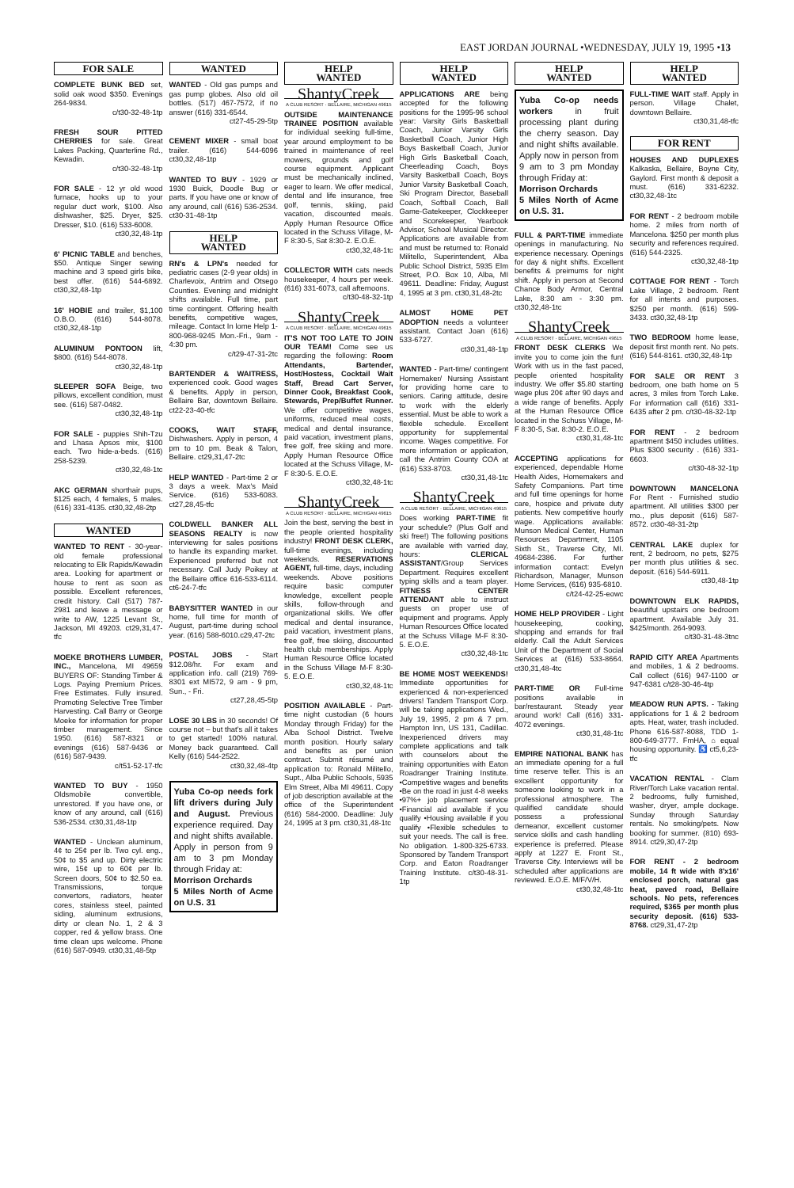EAST JORDAN JOURNAL •WEDNESDAY, JULY 19, 1995 •13
FOR SALE
COMPLETE BUNK BED set, solid oak wood $350. Evenings 264-9834.
c/t30-32-48-1tp
FRESH SOUR PITTED CHERRIES for sale. Great Lakes Packing, Quarterline Rd., Kewadin.
c/t30-32-48-1tp
FOR SALE - 12 yr old wood furnace, hooks up to your regular duct work, $100. Also dishwasher, $25. Dryer, $25. Dresser, $10. (616) 533-6008.
ct30,32,48-1tp
6' PICNIC TABLE and benches, $50. Antique Singer sewing machine and 3 speed girls bike, best offer. (616) 544-6892. ct30,32,48-1tp
16' HOBIE and trailer, $1,100 O.B.O. (616) 544-8078. ct30,32,48-1tp
ALUMINUM PONTOON lift, $800. (616) 544-8078.
ct30,32,48-1tp
SLEEPER SOFA Beige, two pillows, excellent condition, must see. (616) 587-0482.
ct30,32,48-1tp
FOR SALE - puppies Shih-Tzu and Lhasa Apsos mix, $100 each. Two hide-a-beds. (616) 258-5239.
ct30,32,48-1tc
AKC GERMAN shorthair pups, $125 each, 4 females, 5 males. (616) 331-4135. ct30,32,48-2tp
WANTED
WANTED TO RENT - 30-year-old female professional relocating to Elk Rapids/Kewadin area. Looking for apartment or house to rent as soon as possible. Excellent references, credit history. Call (517) 787-2981 and leave a message or write to AW, 1225 Levant St., Jackson, MI 49203. ct29,31,47-tfc
MOEKE BROTHERS LUMBER, INC., Mancelona, MI 49659 BUYERS OF: Standing Timber & Logs. Paying Premium Prices. Free Estimates. Fully insured. Promoting Selective Tree Timber Harvesting. Call Barry or George Moeke for information for proper timber management. Since 1950. (616) 587-8321 or evenings (616) 587-9436 or (616) 587-9439.
c/t51-52-17-tfc
WANTED TO BUY - 1950 Oldsmobile convertible, unrestored. If you have one, or know of any around, call (616) 536-2534. ct30,31,48-1tp
WANTED - Unclean aluminum, 4¢ to 25¢ per lb. Two cyl. eng., 50¢ to $5 and up. Dirty electric wire, 15¢ up to 60¢ per lb. Screen doors, 50¢ to $2.50 ea. Transmissions, torque convertors, radiators, heater cores, stainless steel, painted siding, aluminum extrusions, dirty or clean No. 1, 2 & 3 copper, red & yellow brass. One time clean ups welcome. Phone (616) 587-0949. ct30,31,48-5tp
WANTED
WANTED - Old gas pumps and gas pump globes. Also old oil bottles. (517) 467-7572, if no answer (616) 331-6544.
ct27-45-29-5tp
CEMENT MIXER - small boat trailer. (616) 544-6096 ct30,32,48-1tp
WANTED TO BUY - 1929 or 1930 Buick, Doodle Bug or parts. If you have one or know of any around, call (616) 536-2534. ct30-31-48-1tp
HELP
WANTED
RN's & LPN's needed for pediatric cases (2-9 year olds) in Charlevoix, Antrim and Otsego Counties. Evening and midnight shifts available. Full time, part time contingent. Offering health benefits, competitive wages, mileage. Contact In lome Help 1-800-968-9245 Mon.-Fri., 9am - 4:30 pm.
c/t29-47-31-2tc
BARTENDER & WAITRESS, experienced cook. Good wages & benefits. Apply in person, Bellaire Bar, downtown Bellaire. ct22-23-40-tfc
COOKS, WAIT STAFF, Dishwashers. Apply in person, 4 pm to 10 pm. Beak & Talon, Bellaire. ct29,31,47-2tc
HELP WANTED - Part-time 2 or 3 days a week. Max's Maid Service. (616) 533-6083. ct27,28,45-tfc
COLDWELL BANKER ALL SEASONS REALTY is now interviewing for sales positions to handle its expanding market. Experienced preferred but not necessary. Call Judy Poikey at the Bellaire office 616-533-6114. ct6-24-7-tfc
BABYSITTER WANTED in our home, full time for month of August, part-time during school year. (616) 588-6010.c29,47-2tc
POSTAL JOBS - Start $12.08/hr. For exam and application info. call (219) 769-8301 ext MI572, 9 am - 9 pm, Sun., - Fri.
ct27,28,45-5tp
LOSE 30 LBS in 30 seconds! Of course not – but that's all it takes to get started! 100% natural. Money back guaranteed. Call Kelly (616) 544-2522.
ct30,32,48-4tp
Yuba Co-op needs fork lift drivers during July and August. Previous experience required. Day and night shifts available. Apply in person from 9 am to 3 pm Monday through Friday at:
Morrison Orchards
5 Miles North of Acme on U.S. 31
HELP
WANTED
ShantyCreek
A CLUB RESORT · BELLAIRE, MICHIGAN 49615
OUTSIDE MAINTENANCE TRAINEE POSITION available for individual seeking full-time, year around employment to be trained in maintenance of reel mowers, grounds and golf course equipment. Applicant must be mechanically inclined, eager to learn. We offer medical, dental and life insurance, free golf, tennis, skiing, paid vacation, discounted meals. Apply Human Resource Office located in the Schuss Village, M-F 8:30-5, Sat 8:30-2. E.O.E.
ct30,32,48-1tc
COLLECTOR WITH cats needs housekeeper, 4 hours per week. (616) 331-6073, call afternoons.
c/t30-48-32-1tp
ShantyCreek
A CLUB RESORT · BELLAIRE, MICHIGAN 49615
IT'S NOT TOO LATE TO JOIN OUR TEAM! Come see us regarding the following: Room Attendants, Bartender, Host/Hostess, Cocktail Wait Staff, Bread Cart Server, Dinner Cook, Breakfast Cook, Stewards, Prep/Buffet Runner. We offer competitive wages, uniforms, reduced meal costs, medical and dental insurance, paid vacation, investment plans, free golf, free skiing and more. Apply Human Resource Office located at the Schuss Village, M-F 8:30-5. E.O.E.
ct30,32,48-1tc
ShantyCreek
A CLUB RESORT · BELLAIRE, MICHIGAN 49615
Join the best, serving the best in the people oriented hospitality industry! FRONT DESK CLERK, full-time evenings, including weekends. RESERVATIONS AGENT, full-time, days, including weekends. Above positions require basic computer knowledge, excellent people skills, follow-through and organizational skills. We offer medical and dental insurance, paid vacation, investment plans, free golf, free skiing, discounted health club memberships. Apply Human Resource Office located in the Schuss Village M-F 8:30-5. E.O.E.
ct30,32,48-1tc
POSITION AVAILABLE - Part-time night custodian (6 hours Monday through Friday) for the Alba School District. Twelve month position. Hourly salary and benefits as per union contract. Submit résumé and application to: Ronald Militello, Supt., Alba Public Schools, 5935 Elm Street, Alba MI 49611. Copy of job description available at the office of the Superintendent (616) 584-2000. Deadline: July 24, 1995 at 3 pm. ct30,31,48-1tc
HELP
WANTED
APPLICATIONS ARE being accepted for the following positions for the 1995-96 school year: Varsity Girls Basketball Coach, Junior Varsity Girls Basketball Coach, Junior High Boys Basketball Coach, Junior High Girls Basketball Coach, Cheerleading Coach, Boys Varsity Basketball Coach, Boys Junior Varsity Basketball Coach, Ski Program Director, Baseball Coach, Softball Coach, Ball Game-Gatekeeper, Clockkeeper and Scorekeeper, Yearbook Advisor, School Musical Director. Applications are available from and must be returned to: Ronald Militello, Superintendent, Alba Public School District, 5935 Elm Street, P.O. Box 10, Alba, MI 49611. Deadline: Friday, August 4, 1995 at 3 pm. ct30,31,48-2tc
ALMOST HOME PET ADOPTION needs a volunteer assistant. Contact Joan (616) 533-6727.
ct30,31,48-1tp
WANTED - Part-time/ contingent Homemaker/ Nursing Assistant for providing home care to seniors. Caring attitude, desire to work with the elderly essential. Must be able to work a flexible schedule. Excellent opportunity for supplemental income. Wages competitive. For more information or application, call the Antrim County COA at (616) 533-8703.
ct30,31,48-1tc
ShantyCreek
A CLUB RESORT · BELLAIRE, MICHIGAN 49615
Does working PART-TIME fit your schedule? (Plus Golf and ski free!) The following positions are available with varried day, hours: CLERICAL ASSISTANT/Group Services Department. Requires excellent typing skills and a team player. FITNESS CENTER ATTENDANT able to instruct guests on proper use of equipment and programs. Apply Human Resources Office located at the Schuss Village M-F 8:30-5. E.O.E.
ct30,32,48-1tc
BE HOME MOST WEEKENDS! Immediate opportunities for experienced & non-experienced drivers! Tandem Transport Corp. will be taking applications Wed., July 19, 1995, 2 pm & 7 pm. Hampton Inn, US 131, Cadillac. Inexperienced drivers may complete applications and talk with counselors about the training opportunities with Eaton Roadranger Training Institute. •Competitive wages and benefits •Be on the road in just 4-8 weeks •97%+ job placement service •Financial aid available if you qualify •Housing available if you qualify •Flexible schedules to suit your needs. The call is free. No obligation. 1-800-325-6733. Sponsored by Tandem Transport Corp. and Eaton Roadranger Training Institute. c/t30-48-31-1tp
HELP
WANTED
Yuba Co-op needs workers in fruit processing plant during the cherry season. Day and night shifts available. Apply now in person from 9 am to 3 pm Monday through Friday at:
Morrison Orchards
5 Miles North of Acme on U.S. 31.
FULL & PART-TIME immediate openings in manufacturing. No experience necessary. Openings for day & night shifts. Excellent benefits & preimums for night shift. Apply in person at Second Chance Body Armor, Central Lake, 8:30 am - 3:30 pm. ct30,32,48-1tc
ShantyCreek
A CLUB RESORT · BELLAIRE, MICHIGAN 49615
FRONT DESK CLERKS We invite you to come join the fun! Work with us in the fast paced, people oriented hospitality industry. We offer $5.80 starting wage plus 20¢ after 90 days and a wide range of benefits. Apply at the Human Resource Office located in the Schuss Village, M-F 8:30-5, Sat. 8:30-2. E.O.E.
ct30,31,48-1tc
ACCEPTING applications for experienced, dependable Home Health Aides, Homemakers and Safety Companions. Part time and full time openings for home care, hospice and private duty patients. New competitive hourly wage. Applications available: Munson Medical Center, Human Resources Department, 1105 Sixth St., Traverse City, MI. 49684-2386. For further information contact: Evelyn Richardson, Manager, Munson Home Services, (616) 935-6810.
c/t24-42-25-eowc
HOME HELP PROVIDER - Light housekeeping, cooking, shopping and errands for frail elderly. Call the Adult Services Unit of the Department of Social Services at (616) 533-8664. ct30,31,48-4tc
PART-TIME OR Full-time positions available in bar/restaurant. Steady year around work! Call (616) 331-4072 evenings.
ct30,31,48-1tc
EMPIRE NATIONAL BANK has an immediate opening for a full time reserve teller. This is an excellent opportunity for someone looking to work in a professional atmosphere. The qualified candidate should possess a professional demeanor, excellent customer service skills and cash handling experience is preferred. Please apply at 1227 E. Front St., Traverse City. Interviews will be scheduled after applications are reviewed. E.O.E. M/F/V/H.
ct30,32,48-1tc
HELP
WANTED
FULL-TIME WAIT staff. Apply in person. Village Chalet, downtown Bellaire.
ct30,31,48-tfc
FOR RENT
HOUSES AND DUPLEXES Kalkaska, Bellaire, Boyne City, Gaylord. First month & deposit a must. (616) 331-6232. ct30,32,48-1tc
FOR RENT - 2 bedroom mobile home. 2 miles from north of Mancelona. $250 per month plus security and references required. (616) 544-2325.
ct30,32,48-1tp
COTTAGE FOR RENT - Torch Lake Village, 2 bedroom. Rent for all intents and purposes. $250 per month. (616) 599-3433. ct30,32,48-1tp
TWO BEDROOM home lease, deposit first month rent. No pets. (616) 544-8161. ct30,32,48-1tp
FOR SALE OR RENT 3 bedroom, one bath home on 5 acres, 3 miles from Torch Lake. For information call (616) 331-6435 after 2 pm. c/t30-48-32-1tp
FOR RENT - 2 bedroom apartment $450 includes utilities. Plus $300 security . (616) 331-6603.
c/t30-48-32-1tp
DOWNTOWN MANCELONA For Rent - Furnished studio apartment. All utilities $300 per mo., plus deposit (616) 587-8572. ct30-48-31-2tp
CENTRAL LAKE duplex for rent, 2 bedroom, no pets, $275 per month plus utilities & sec. deposit. (616) 544-6911.
ct30,48-1tp
DOWNTOWN ELK RAPIDS, beautiful upstairs one bedroom apartment. Available July 31. $425/month. 264-9093.
c/t30-31-48-3tnc
RAPID CITY AREA Apartments and mobiles, 1 & 2 bedrooms. Call collect (616) 947-1100 or 947-6381 c/t28-30-46-4tp
MEADOW RUN APTS. - Taking applications for 1 & 2 bedroom apts. Heat, water, trash included. Phone 616-587-8088, TDD 1-800-649-3777. FmHA, ⌂ equal housing opportunity. ♿ ct5,6,23-tfc
VACATION RENTAL - Clam River/Torch Lake vacation rental. 2 bedrooms, fully furnished, washer, dryer, ample dockage. Sunday through Saturday rentals. No smoking/pets. Now booking for summer. (810) 693-8914. ct29,30,47-2tp
FOR RENT - 2 bedroom mobile, 14 ft wide with 8'x16' enclosed porch, natural gas heat, paved road, Bellaire schools. No pets, references required, $365 per month plus security deposit. (616) 533-8768. ct29,31,47-2tp